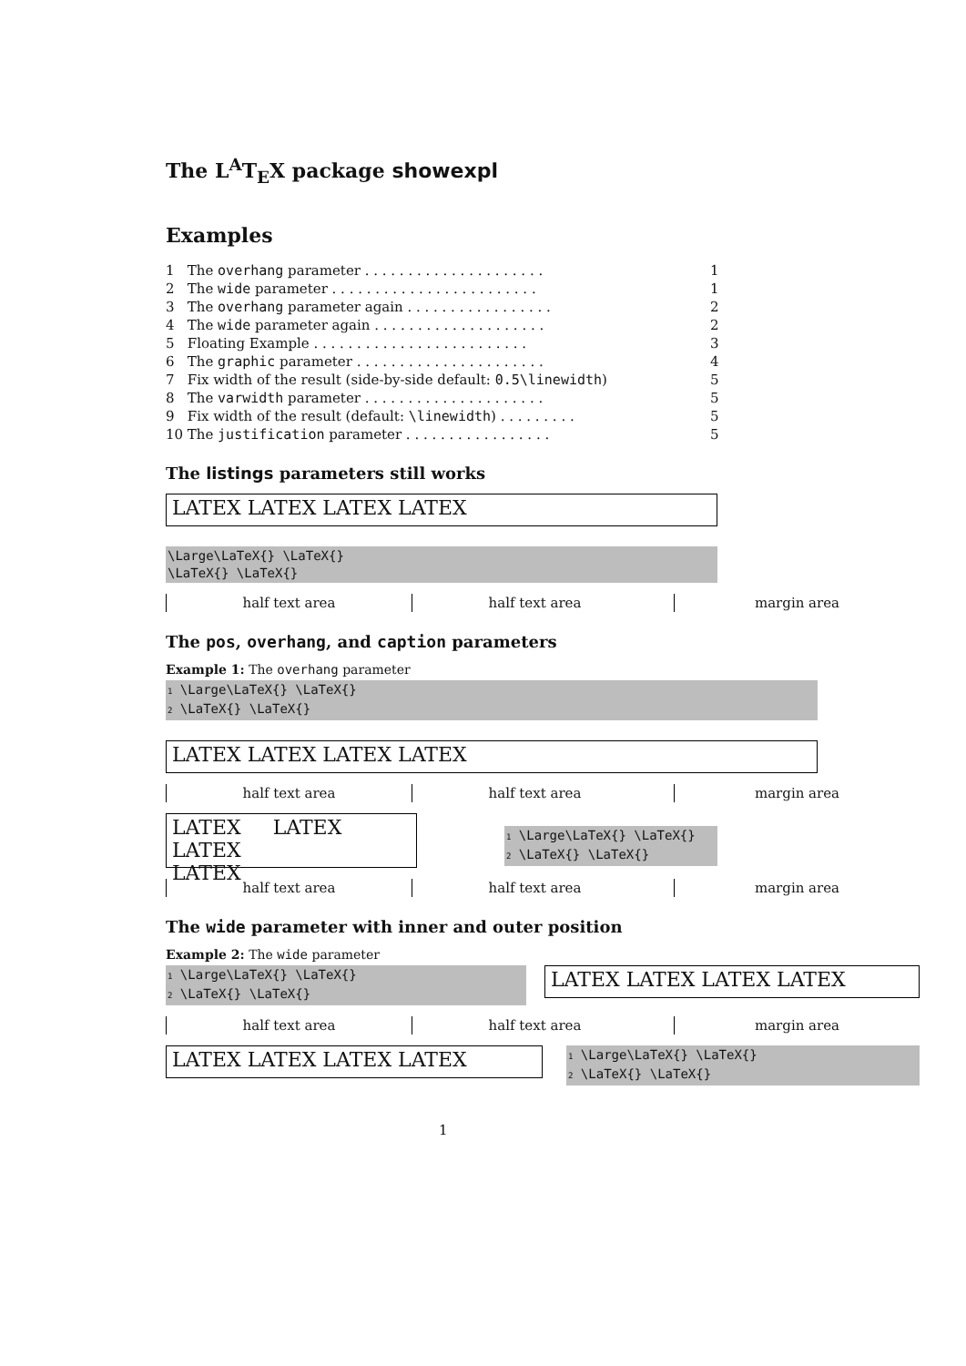The L<sup>A</sup>T<sub>E</sub>X package showexpl
Examples
| 1 | The overhang parameter . . . . . . . . . . . . . . . . . . . . . | 1 |
| 2 | The wide parameter . . . . . . . . . . . . . . . . . . . . . . . . | 1 |
| 3 | The overhang parameter again . . . . . . . . . . . . . . . . . | 2 |
| 4 | The wide parameter again . . . . . . . . . . . . . . . . . . . . | 2 |
| 5 | Floating Example . . . . . . . . . . . . . . . . . . . . . . . . . | 3 |
| 6 | The graphic parameter . . . . . . . . . . . . . . . . . . . . . . | 4 |
| 7 | Fix width of the result (side-by-side default: 0.5\linewidth ) | 5 |
| 8 | The varwidth parameter . . . . . . . . . . . . . . . . . . . . . | 5 |
| 9 | Fix width of the result (default: \linewidth ) . . . . . . . . . | 5 |
| 10 | The justification parameter . . . . . . . . . . . . . . . . . | 5 |
The listings parameters still works
LATEX LATEX LATEX LATEX
\Large\LaTeX{} \LaTeX{}
\LaTeX{} \LaTeX{}
half text area half text area margin area
The pos, overhang, and caption parameters
Example 1: The overhang parameter
1 \Large\LaTeX{} \LaTeX{}
2 \LaTeX{} \LaTeX{}
LATEX LATEX LATEX LATEX
half text area half text area margin area
LATEX LATEX LATEX
LATEX
1 \Large\LaTeX{} \LaTeX{}
2 \LaTeX{} \LaTeX{}
half text area half text area margin area
The wide parameter with inner and outer position
Example 2: The wide parameter
1 \Large\LaTeX{} \LaTeX{}
2 \LaTeX{} \LaTeX{}
LATEX LATEX LATEX LATEX
half text area half text area margin area
LATEX LATEX LATEX LATEX
1 \Large\LaTeX{} \LaTeX{}
2 \LaTeX{} \LaTeX{}
1